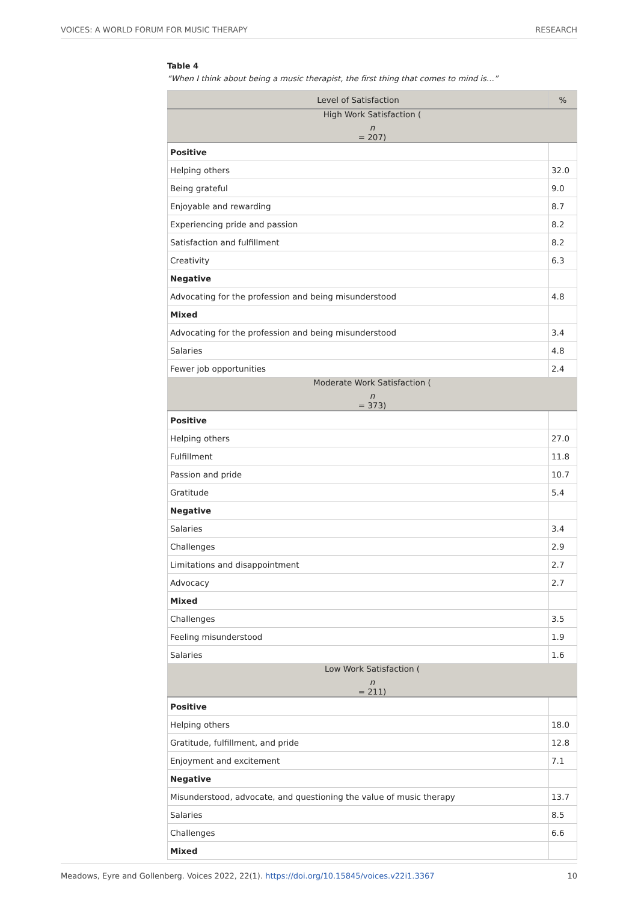VOICES: A WORLD FORUM FOR MUSIC THERAPY RESEARCH
Table 4
“When I think about being a music therapist, the first thing that comes to mind is…”
| Level of Satisfaction | % |
| --- | --- |
| High Work Satisfaction ( n = 207) | |
| Positive | |
| Helping others | 32.0 |
| Being grateful | 9.0 |
| Enjoyable and rewarding | 8.7 |
| Experiencing pride and passion | 8.2 |
| Satisfaction and fulfillment | 8.2 |
| Creativity | 6.3 |
| Negative | |
| Advocating for the profession and being misunderstood | 4.8 |
| Mixed | |
| Advocating for the profession and being misunderstood | 3.4 |
| Salaries | 4.8 |
| Fewer job opportunities | 2.4 |
| Moderate Work Satisfaction ( n = 373) | |
| Positive | |
| Helping others | 27.0 |
| Fulfillment | 11.8 |
| Passion and pride | 10.7 |
| Gratitude | 5.4 |
| Negative | |
| Salaries | 3.4 |
| Challenges | 2.9 |
| Limitations and disappointment | 2.7 |
| Advocacy | 2.7 |
| Mixed | |
| Challenges | 3.5 |
| Feeling misunderstood | 1.9 |
| Salaries | 1.6 |
| Low Work Satisfaction ( n = 211) | |
| Positive | |
| Helping others | 18.0 |
| Gratitude, fulfillment, and pride | 12.8 |
| Enjoyment and excitement | 7.1 |
| Negative | |
| Misunderstood, advocate, and questioning the value of music therapy | 13.7 |
| Salaries | 8.5 |
| Challenges | 6.6 |
| Mixed | |
Meadows, Eyre and Gollenberg. Voices 2022, 22(1). https://doi.org/10.15845/voices.v22i1.3367 10